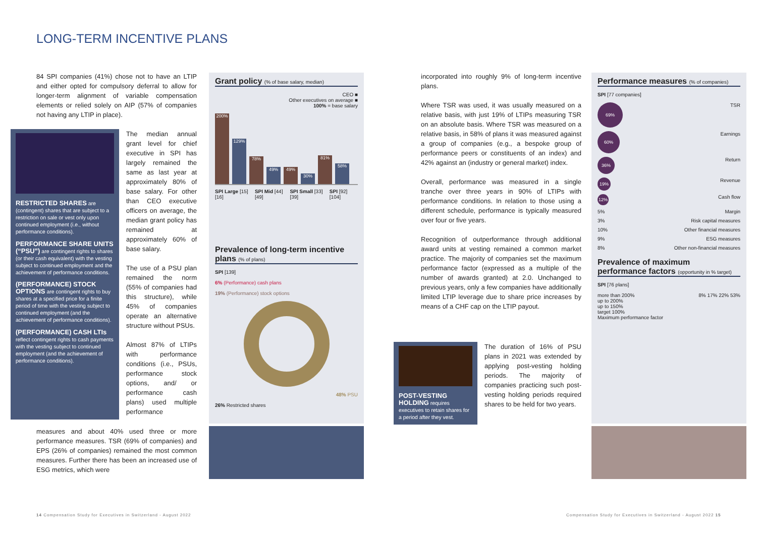LONG-TERM INCENTIVE PLANS
84 SPI companies (41%) chose not to have an LTIP and either opted for compulsory deferral to allow for longer-term alignment of variable compensation elements or relied solely on AIP (57% of companies not having any LTIP in place).
RESTRICTED SHARES are (contingent) shares that are subject to a restriction on sale or vest only upon continued employment (i.e., without performance conditions).
PERFORMANCE SHARE UNITS (“PSU”) are contingent rights to shares (or their cash equivalent) with the vesting subject to continued employment and the achievement of performance conditions.
(PERFORMANCE) STOCK OPTIONS are contingent rights to buy shares at a specified price for a finite period of time with the vesting subject to continued employment (and the achievement of performance conditions).
(PERFORMANCE) CASH LTIs reflect contingent rights to cash payments with the vesting subject to continued employment (and the achievement of performance conditions).
The median annual grant level for chief executive in SPI has largely remained the same as last year at approximately 80% of base salary. For other than CEO executive officers on average, the median grant policy has remained at approximately 60% of base salary.
The use of a PSU plan remained the norm (55% of companies had this structure), while 45% of companies operate an alternative structure without PSUs.
Almost 87% of LTIPs with performance conditions (i.e., PSUs, performance stock options, and/ or performance cash plans) used multiple performance
measures and about 40% used three or more performance measures. TSR (69% of companies) and EPS (26% of companies) remained the most common measures. Further there has been an increased use of ESG metrics, which were
Grant policy (% of base salary, median)
CEO ■
Other executives on average ■
100% = base salary
200%
129%
78%
49%
49%
30%
81%
58%
SPI Large [15] [16] SPI Mid [44] [49] SPI Small [33] [39] SPI [92] [104]
Prevalence of long-term incentive plans (% of plans)
SPI [139]
6% (Performance) cash plans
19% (Performance) stock options
48% PSU
26% Restricted shares
incorporated into roughly 9% of long-term incentive plans.
Where TSR was used, it was usually measured on a relative basis, with just 19% of LTIPs measuring TSR on an absolute basis. Where TSR was measured on a relative basis, in 58% of plans it was measured against a group of companies (e.g., a bespoke group of performance peers or constituents of an index) and 42% against an (industry or general market) index.
Overall, performance was measured in a single tranche over three years in 90% of LTIPs with performance conditions. In relation to those using a different schedule, performance is typically measured over four or five years.
Recognition of outperformance through additional award units at vesting remained a common market practice. The majority of companies set the maximum performance factor (expressed as a multiple of the number of awards granted) at 2.0. Unchanged to previous years, only a few companies have additionally limited LTIP leverage due to share price increases by means of a CHF cap on the LTIP payout.
POST-VESTING HOLDING requires executives to retain shares for a period after they vest.
The duration of 16% of PSU plans in 2021 was extended by applying post-vesting holding periods. The majority of companies practicing such post-vesting holding periods required shares to be held for two years.
Performance measures (% of companies)
SPI [77 companies]
69% TSR
60% Earnings
36% Return
19% Revenue
12% Cash flow
5% Margin
3% Risk capital measures
10% Other financial measures
9% ESG measures
8% Other non-financial measures
Prevalence of maximum performance factors (opportunity in % target)
SPI [76 plans]
more than 200%
up to 200%
up to 150%
target 100%
Maximum performance factor
8% 17% 22% 53%
14 Compensation Study for Executives in Switzerland - August 2022
Compensation Study for Executives in Switzerland - August 2022 15